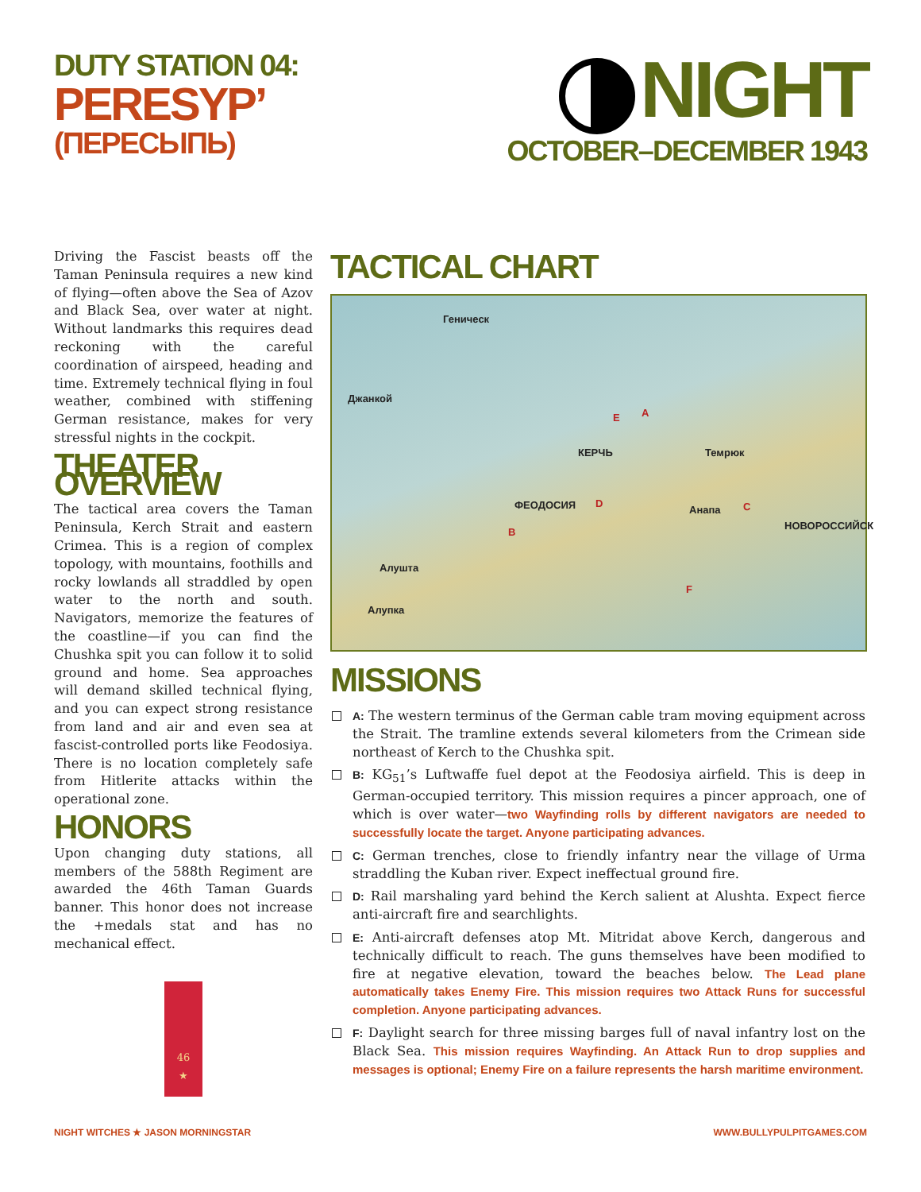DUTY STATION 04:
PERESYP’
(ПЕРЕСЫПЬ)
NIGHT
OCTOBER–DECEMBER 1943
Driving the Fascist beasts off the Taman Peninsula requires a new kind of flying—often above the Sea of Azov and Black Sea, over water at night. Without landmarks this requires dead reckoning with the careful coordination of airspeed, heading and time. Extremely technical flying in foul weather, combined with stiffening German resistance, makes for very stressful nights in the cockpit.
THEATER OVERVIEW
The tactical area covers the Taman Peninsula, Kerch Strait and eastern Crimea. This is a region of complex topology, with mountains, foothills and rocky lowlands all straddled by open water to the north and south. Navigators, memorize the features of the coastline—if you can find the Chushka spit you can follow it to solid ground and home. Sea approaches will demand skilled technical flying, and you can expect strong resistance from land and air and even sea at fascist-controlled ports like Feodosiya. There is no location completely safe from Hitlerite attacks within the operational zone.
HONORS
Upon changing duty stations, all members of the 588th Regiment are awarded the 46th Taman Guards banner. This honor does not increase the +medals stat and has no mechanical effect.
46
★
TACTICAL CHART
Геническ
Джанкой
КЕРЧЬ
ФЕОДОСИЯ
Темрюк
Анапа
НОВОРОССИЙСК
Алушта
Алупка
A
B
C D
E
F
MISSIONS
A: The western terminus of the German cable tram moving equipment across the Strait. The tramline extends several kilometers from the Crimean side northeast of Kerch to the Chushka spit.
B: KG<sub>51</sub>’s Luftwaffe fuel depot at the Feodosiya airfield. This is deep in German-occupied territory. This mission requires a pincer approach, one of which is over water—two Wayfinding rolls by different navigators are needed to successfully locate the target. Anyone participating advances.
C: German trenches, close to friendly infantry near the village of Urma straddling the Kuban river. Expect ineffectual ground fire.
D: Rail marshaling yard behind the Kerch salient at Alushta. Expect fierce anti-aircraft fire and searchlights.
E: Anti-aircraft defenses atop Mt. Mitridat above Kerch, dangerous and technically difficult to reach. The guns themselves have been modified to fire at negative elevation, toward the beaches below. The Lead plane automatically takes Enemy Fire. This mission requires two Attack Runs for successful completion. Anyone participating advances.
F: Daylight search for three missing barges full of naval infantry lost on the Black Sea. This mission requires Wayfinding. An Attack Run to drop supplies and messages is optional; Enemy Fire on a failure represents the harsh maritime environment.
NIGHT WITCHES ★ JASON MORNINGSTAR WWW.BULLYPULPITGAMES.COM